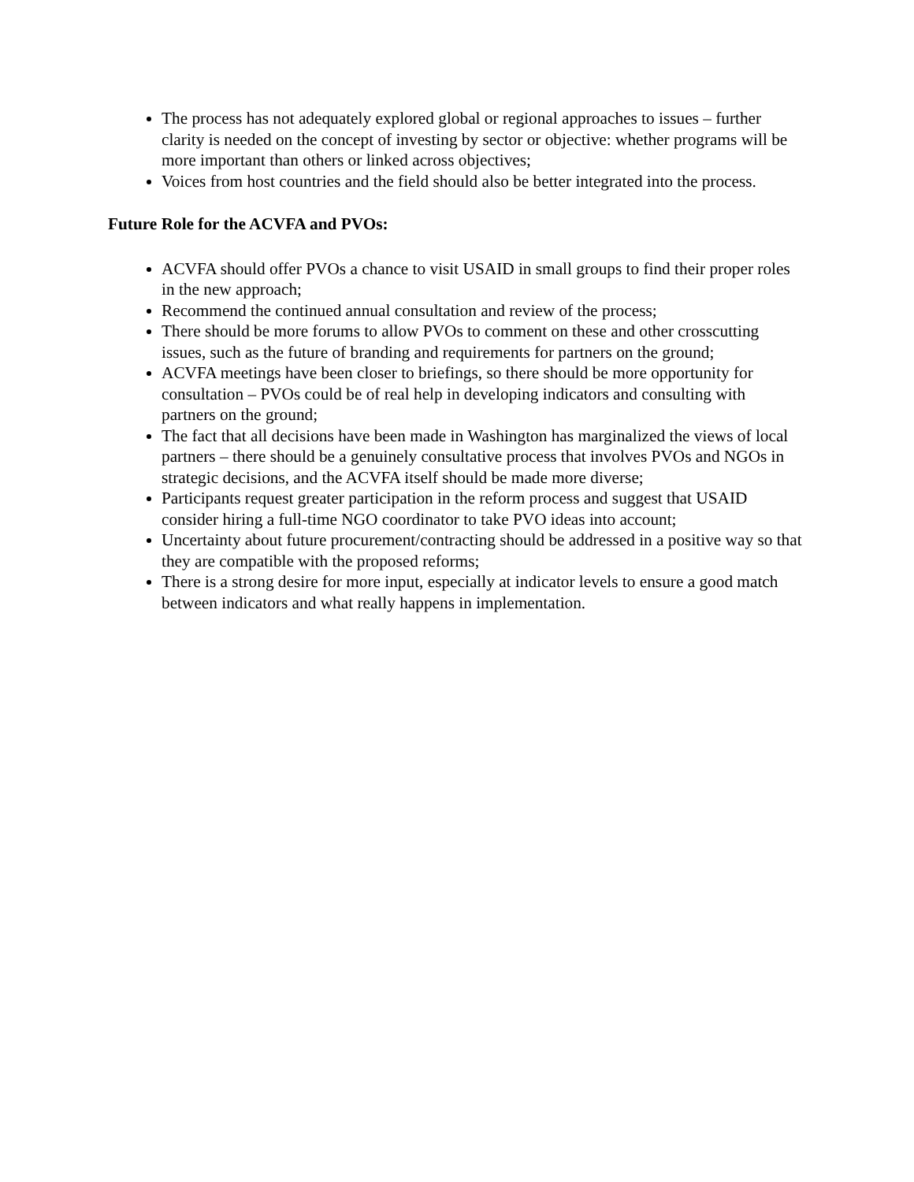The process has not adequately explored global or regional approaches to issues – further clarity is needed on the concept of investing by sector or objective: whether programs will be more important than others or linked across objectives;
Voices from host countries and the field should also be better integrated into the process.
Future Role for the ACVFA and PVOs:
ACVFA should offer PVOs a chance to visit USAID in small groups to find their proper roles in the new approach;
Recommend the continued annual consultation and review of the process;
There should be more forums to allow PVOs to comment on these and other crosscutting issues, such as the future of branding and requirements for partners on the ground;
ACVFA meetings have been closer to briefings, so there should be more opportunity for consultation – PVOs could be of real help in developing indicators and consulting with partners on the ground;
The fact that all decisions have been made in Washington has marginalized the views of local partners – there should be a genuinely consultative process that involves PVOs and NGOs in strategic decisions, and the ACVFA itself should be made more diverse;
Participants request greater participation in the reform process and suggest that USAID consider hiring a full-time NGO coordinator to take PVO ideas into account;
Uncertainty about future procurement/contracting should be addressed in a positive way so that they are compatible with the proposed reforms;
There is a strong desire for more input, especially at indicator levels to ensure a good match between indicators and what really happens in implementation.